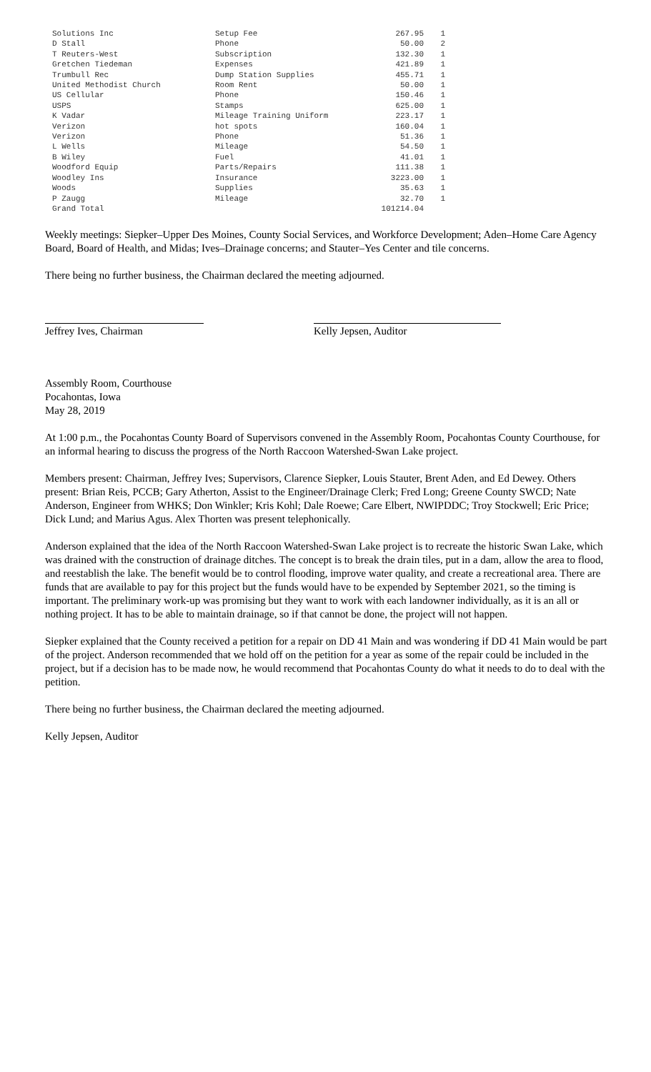| Solutions Inc | Setup Fee | 267.95 | 1 |
| D Stall | Phone | 50.00 | 2 |
| T Reuters-West | Subscription | 132.30 | 1 |
| Gretchen Tiedeman | Expenses | 421.89 | 1 |
| Trumbull Rec | Dump Station Supplies | 455.71 | 1 |
| United Methodist Church | Room Rent | 50.00 | 1 |
| US Cellular | Phone | 150.46 | 1 |
| USPS | Stamps | 625.00 | 1 |
| K Vadar | Mileage Training Uniform | 223.17 | 1 |
| Verizon | hot spots | 160.04 | 1 |
| Verizon | Phone | 51.36 | 1 |
| L Wells | Mileage | 54.50 | 1 |
| B Wiley | Fuel | 41.01 | 1 |
| Woodford Equip | Parts/Repairs | 111.38 | 1 |
| Woodley Ins | Insurance | 3223.00 | 1 |
| Woods | Supplies | 35.63 | 1 |
| P Zaugg | Mileage | 32.70 | 1 |
| Grand Total | | 101214.04 | |
Weekly meetings: Siepker–Upper Des Moines, County Social Services, and Workforce Development; Aden–Home Care Agency Board, Board of Health, and Midas; Ives–Drainage concerns; and Stauter–Yes Center and tile concerns.
There being no further business, the Chairman declared the meeting adjourned.
Jeffrey Ives, Chairman Kelly Jepsen, Auditor
Assembly Room, Courthouse
Pocahontas, Iowa
May 28, 2019
At 1:00 p.m., the Pocahontas County Board of Supervisors convened in the Assembly Room, Pocahontas County Courthouse, for an informal hearing to discuss the progress of the North Raccoon Watershed-Swan Lake project.
Members present: Chairman, Jeffrey Ives; Supervisors, Clarence Siepker, Louis Stauter, Brent Aden, and Ed Dewey. Others present: Brian Reis, PCCB; Gary Atherton, Assist to the Engineer/Drainage Clerk; Fred Long; Greene County SWCD; Nate Anderson, Engineer from WHKS; Don Winkler; Kris Kohl; Dale Roewe; Care Elbert, NWIPDDC; Troy Stockwell; Eric Price; Dick Lund; and Marius Agus. Alex Thorten was present telephonically.
Anderson explained that the idea of the North Raccoon Watershed-Swan Lake project is to recreate the historic Swan Lake, which was drained with the construction of drainage ditches. The concept is to break the drain tiles, put in a dam, allow the area to flood, and reestablish the lake. The benefit would be to control flooding, improve water quality, and create a recreational area. There are funds that are available to pay for this project but the funds would have to be expended by September 2021, so the timing is important. The preliminary work-up was promising but they want to work with each landowner individually, as it is an all or nothing project. It has to be able to maintain drainage, so if that cannot be done, the project will not happen.
Siepker explained that the County received a petition for a repair on DD 41 Main and was wondering if DD 41 Main would be part of the project. Anderson recommended that we hold off on the petition for a year as some of the repair could be included in the project, but if a decision has to be made now, he would recommend that Pocahontas County do what it needs to do to deal with the petition.
There being no further business, the Chairman declared the meeting adjourned.
Kelly Jepsen, Auditor